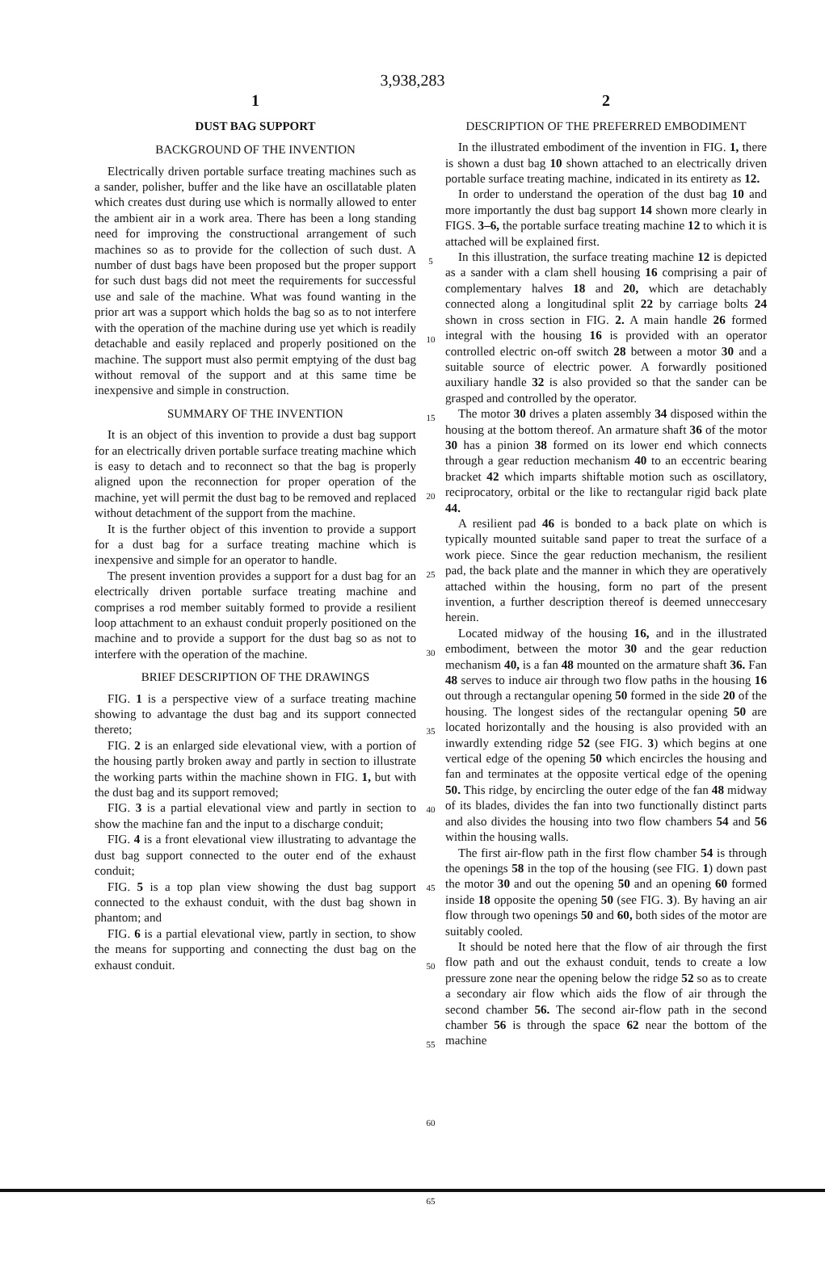3,938,283
1
DUST BAG SUPPORT
BACKGROUND OF THE INVENTION
Electrically driven portable surface treating machines such as a sander, polisher, buffer and the like have an oscillatable platen which creates dust during use which is normally allowed to enter the ambient air in a work area. There has been a long standing need for improving the constructional arrangement of such machines so as to provide for the collection of such dust. A number of dust bags have been proposed but the proper support for such dust bags did not meet the requirements for successful use and sale of the machine. What was found wanting in the prior art was a support which holds the bag so as to not interfere with the operation of the machine during use yet which is readily detachable and easily replaced and properly positioned on the machine. The support must also permit emptying of the dust bag without removal of the support and at this same time be inexpensive and simple in construction.
SUMMARY OF THE INVENTION
It is an object of this invention to provide a dust bag support for an electrically driven portable surface treating machine which is easy to detach and to reconnect so that the bag is properly aligned upon the reconnection for proper operation of the machine, yet will permit the dust bag to be removed and replaced without detachment of the support from the machine.
It is the further object of this invention to provide a support for a dust bag for a surface treating machine which is inexpensive and simple for an operator to handle.
The present invention provides a support for a dust bag for an electrically driven portable surface treating machine and comprises a rod member suitably formed to provide a resilient loop attachment to an exhaust conduit properly positioned on the machine and to provide a support for the dust bag so as not to interfere with the operation of the machine.
BRIEF DESCRIPTION OF THE DRAWINGS
FIG. 1 is a perspective view of a surface treating machine showing to advantage the dust bag and its support connected thereto;
FIG. 2 is an enlarged side elevational view, with a portion of the housing partly broken away and partly in section to illustrate the working parts within the machine shown in FIG. 1, but with the dust bag and its support removed;
FIG. 3 is a partial elevational view and partly in section to show the machine fan and the input to a discharge conduit;
FIG. 4 is a front elevational view illustrating to advantage the dust bag support connected to the outer end of the exhaust conduit;
FIG. 5 is a top plan view showing the dust bag support connected to the exhaust conduit, with the dust bag shown in phantom; and
FIG. 6 is a partial elevational view, partly in section, to show the means for supporting and connecting the dust bag on the exhaust conduit.
5
10
15
20
25
30
35
40
45
50
55
60
65
2
DESCRIPTION OF THE PREFERRED EMBODIMENT
In the illustrated embodiment of the invention in FIG. 1, there is shown a dust bag 10 shown attached to an electrically driven portable surface treating machine, indicated in its entirety as 12.
In order to understand the operation of the dust bag 10 and more importantly the dust bag support 14 shown more clearly in FIGS. 3–6, the portable surface treating machine 12 to which it is attached will be explained first.
In this illustration, the surface treating machine 12 is depicted as a sander with a clam shell housing 16 comprising a pair of complementary halves 18 and 20, which are detachably connected along a longitudinal split 22 by carriage bolts 24 shown in cross section in FIG. 2. A main handle 26 formed integral with the housing 16 is provided with an operator controlled electric on-off switch 28 between a motor 30 and a suitable source of electric power. A forwardly positioned auxiliary handle 32 is also provided so that the sander can be grasped and controlled by the operator.
The motor 30 drives a platen assembly 34 disposed within the housing at the bottom thereof. An armature shaft 36 of the motor 30 has a pinion 38 formed on its lower end which connects through a gear reduction mechanism 40 to an eccentric bearing bracket 42 which imparts shiftable motion such as oscillatory, reciprocatory, orbital or the like to rectangular rigid back plate 44.
A resilient pad 46 is bonded to a back plate on which is typically mounted suitable sand paper to treat the surface of a work piece. Since the gear reduction mechanism, the resilient pad, the back plate and the manner in which they are operatively attached within the housing, form no part of the present invention, a further description thereof is deemed unneccesary herein.
Located midway of the housing 16, and in the illustrated embodiment, between the motor 30 and the gear reduction mechanism 40, is a fan 48 mounted on the armature shaft 36. Fan 48 serves to induce air through two flow paths in the housing 16 out through a rectangular opening 50 formed in the side 20 of the housing. The longest sides of the rectangular opening 50 are located horizontally and the housing is also provided with an inwardly extending ridge 52 (see FIG. 3) which begins at one vertical edge of the opening 50 which encircles the housing and fan and terminates at the opposite vertical edge of the opening 50. This ridge, by encircling the outer edge of the fan 48 midway of its blades, divides the fan into two functionally distinct parts and also divides the housing into two flow chambers 54 and 56 within the housing walls.
The first air-flow path in the first flow chamber 54 is through the openings 58 in the top of the housing (see FIG. 1) down past the motor 30 and out the opening 50 and an opening 60 formed inside 18 opposite the opening 50 (see FIG. 3). By having an air flow through two openings 50 and 60, both sides of the motor are suitably cooled.
It should be noted here that the flow of air through the first flow path and out the exhaust conduit, tends to create a low pressure zone near the opening below the ridge 52 so as to create a secondary air flow which aids the flow of air through the second chamber 56. The second air-flow path in the second chamber 56 is through the space 62 near the bottom of the machine